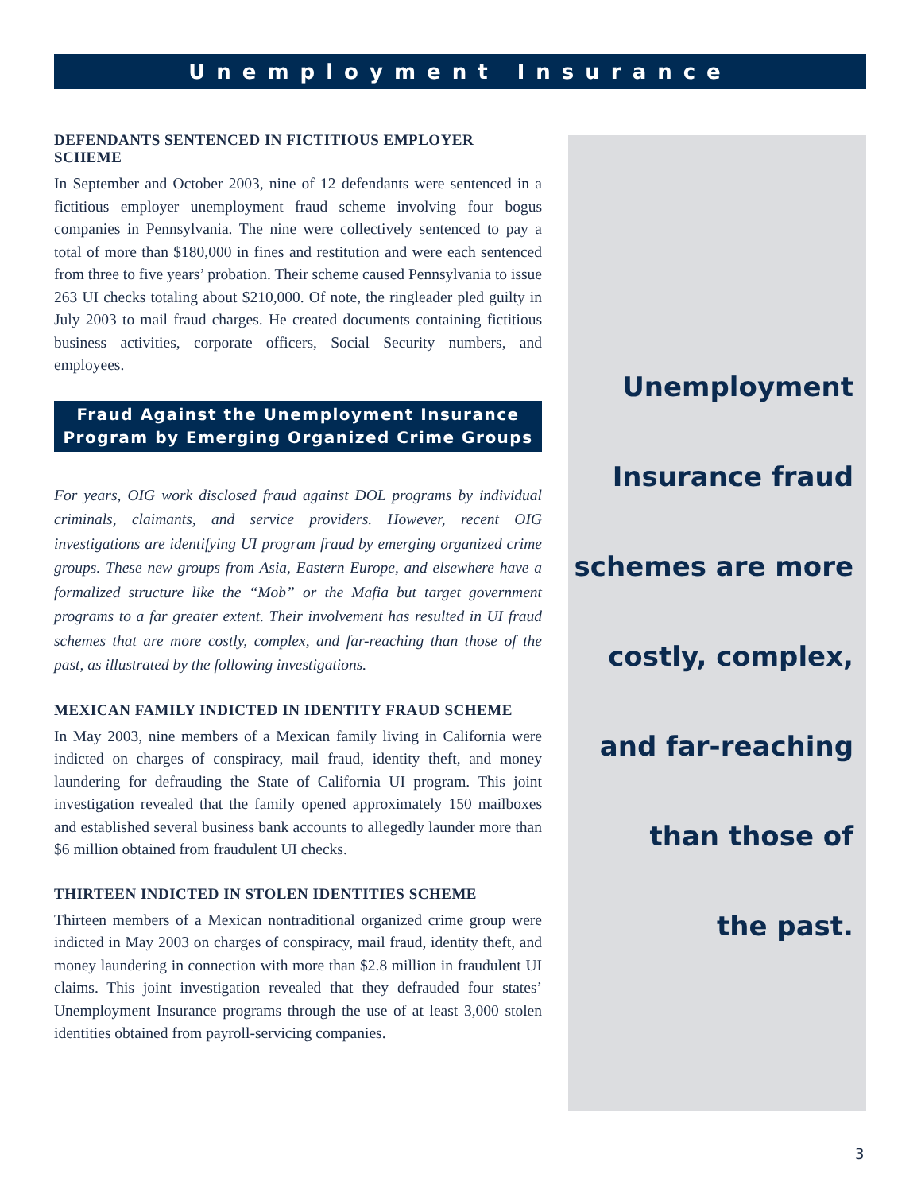Unemployment Insurance
DEFENDANTS SENTENCED IN FICTITIOUS EMPLOYER SCHEME
In September and October 2003, nine of 12 defendants were sentenced in a fictitious employer unemployment fraud scheme involving four bogus companies in Pennsylvania. The nine were collectively sentenced to pay a total of more than $180,000 in fines and restitution and were each sentenced from three to five years’ probation. Their scheme caused Pennsylvania to issue 263 UI checks totaling about $210,000. Of note, the ringleader pled guilty in July 2003 to mail fraud charges. He created documents containing fictitious business activities, corporate officers, Social Security numbers, and employees.
Fraud Against the Unemployment Insurance
Program by Emerging Organized Crime Groups
For years, OIG work disclosed fraud against DOL programs by individual criminals, claimants, and service providers. However, recent OIG investigations are identifying UI program fraud by emerging organized crime groups. These new groups from Asia, Eastern Europe, and elsewhere have a formalized structure like the “Mob” or the Mafia but target government programs to a far greater extent. Their involvement has resulted in UI fraud schemes that are more costly, complex, and far-reaching than those of the past, as illustrated by the following investigations.
MEXICAN FAMILY INDICTED IN IDENTITY FRAUD SCHEME
In May 2003, nine members of a Mexican family living in California were indicted on charges of conspiracy, mail fraud, identity theft, and money laundering for defrauding the State of California UI program. This joint investigation revealed that the family opened approximately 150 mailboxes and established several business bank accounts to allegedly launder more than $6 million obtained from fraudulent UI checks.
THIRTEEN INDICTED IN STOLEN IDENTITIES SCHEME
Thirteen members of a Mexican nontraditional organized crime group were indicted in May 2003 on charges of conspiracy, mail fraud, identity theft, and money laundering in connection with more than $2.8 million in fraudulent UI claims. This joint investigation revealed that they defrauded four states’ Unemployment Insurance programs through the use of at least 3,000 stolen identities obtained from payroll-servicing companies.
Unemployment
Insurance fraud
schemes are more
costly, complex,
and far-reaching
than those of
the past.
3